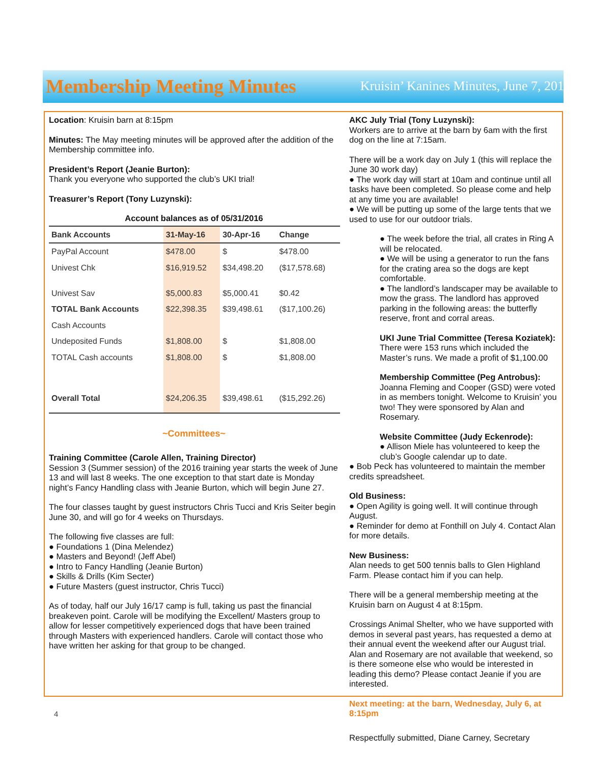Membership Meeting Minutes
Kruisin’ Kanines Minutes, June 7, 2016
Location: Kruisin barn at 8:15pm
Minutes: The May meeting minutes will be approved after the addition of the Membership committee info.
President’s Report (Jeanie Burton):
Thank you everyone who supported the club’s UKI trial!
Treasurer’s Report (Tony Luzynski):
Account balances as of 05/31/2016
| Bank Accounts | 31-May-16 | 30-Apr-16 | Change |
| --- | --- | --- | --- |
| PayPal Account | $478.00 | $ | $478.00 |
| Univest Chk | $16,919.52 | $34,498.20 | ($17,578.68) |
| Univest Sav | $5,000.83 | $5,000.41 | $0.42 |
| TOTAL Bank Accounts | $22,398.35 | $39,498.61 | ($17,100.26) |
| Cash Accounts | | | |
| Undeposited Funds | $1,808.00 | $ | $1,808.00 |
| TOTAL Cash accounts | $1,808.00 | $ | $1,808.00 |
| Overall Total | $24,206.35 | $39,498.61 | ($15,292.26) |
~Committees~
Training Committee (Carole Allen, Training Director)
Session 3 (Summer session) of the 2016 training year starts the week of June 13 and will last 8 weeks. The one exception to that start date is Monday night’s Fancy Handling class with Jeanie Burton, which will begin June 27.
The four classes taught by guest instructors Chris Tucci and Kris Seiter begin June 30, and will go for 4 weeks on Thursdays.
The following five classes are full:
● Foundations 1 (Dina Melendez)
● Masters and Beyond! (Jeff Abel)
● Intro to Fancy Handling (Jeanie Burton)
● Skills & Drills (Kim Secter)
● Future Masters (guest instructor, Chris Tucci)
As of today, half our July 16/17 camp is full, taking us past the financial breakeven point. Carole will be modifying the Excellent/ Masters group to allow for lesser competitively experienced dogs that have been trained through Masters with experienced handlers. Carole will contact those who have written her asking for that group to be changed.
AKC July Trial (Tony Luzynski):
Workers are to arrive at the barn by 6am with the first dog on the line at 7:15am.
There will be a work day on July 1 (this will replace the June 30 work day)
● The work day will start at 10am and continue until all tasks have been completed. So please come and help at any time you are available!
● We will be putting up some of the large tents that we used to use for our outdoor trials.
● The week before the trial, all crates in Ring A will be relocated.
● We will be using a generator to run the fans for the crating area so the dogs are kept comfortable.
● The landlord’s landscaper may be available to mow the grass. The landlord has approved parking in the following areas: the butterfly reserve, front and corral areas.
UKI June Trial Committee (Teresa Koziatek):
There were 153 runs which included the Master’s runs. We made a profit of $1,100.00
Membership Committee (Peg Antrobus):
Joanna Fleming and Cooper (GSD) were voted in as members tonight. Welcome to Kruisin’ you two! They were sponsored by Alan and Rosemary.
Website Committee (Judy Eckenrode):
● Allison Miele has volunteered to keep the club’s Google calendar up to date.
● Bob Peck has volunteered to maintain the member credits spreadsheet.
Old Business:
● Open Agility is going well. It will continue through August.
● Reminder for demo at Fonthill on July 4. Contact Alan for more details.
New Business:
Alan needs to get 500 tennis balls to Glen Highland Farm. Please contact him if you can help.
There will be a general membership meeting at the Kruisin barn on August 4 at 8:15pm.
Crossings Animal Shelter, who we have supported with demos in several past years, has requested a demo at their annual event the weekend after our August trial. Alan and Rosemary are not available that weekend, so is there someone else who would be interested in leading this demo? Please contact Jeanie if you are interested.
Next meeting: at the barn, Wednesday, July 6, at 8:15pm
Respectfully submitted, Diane Carney, Secretary
4